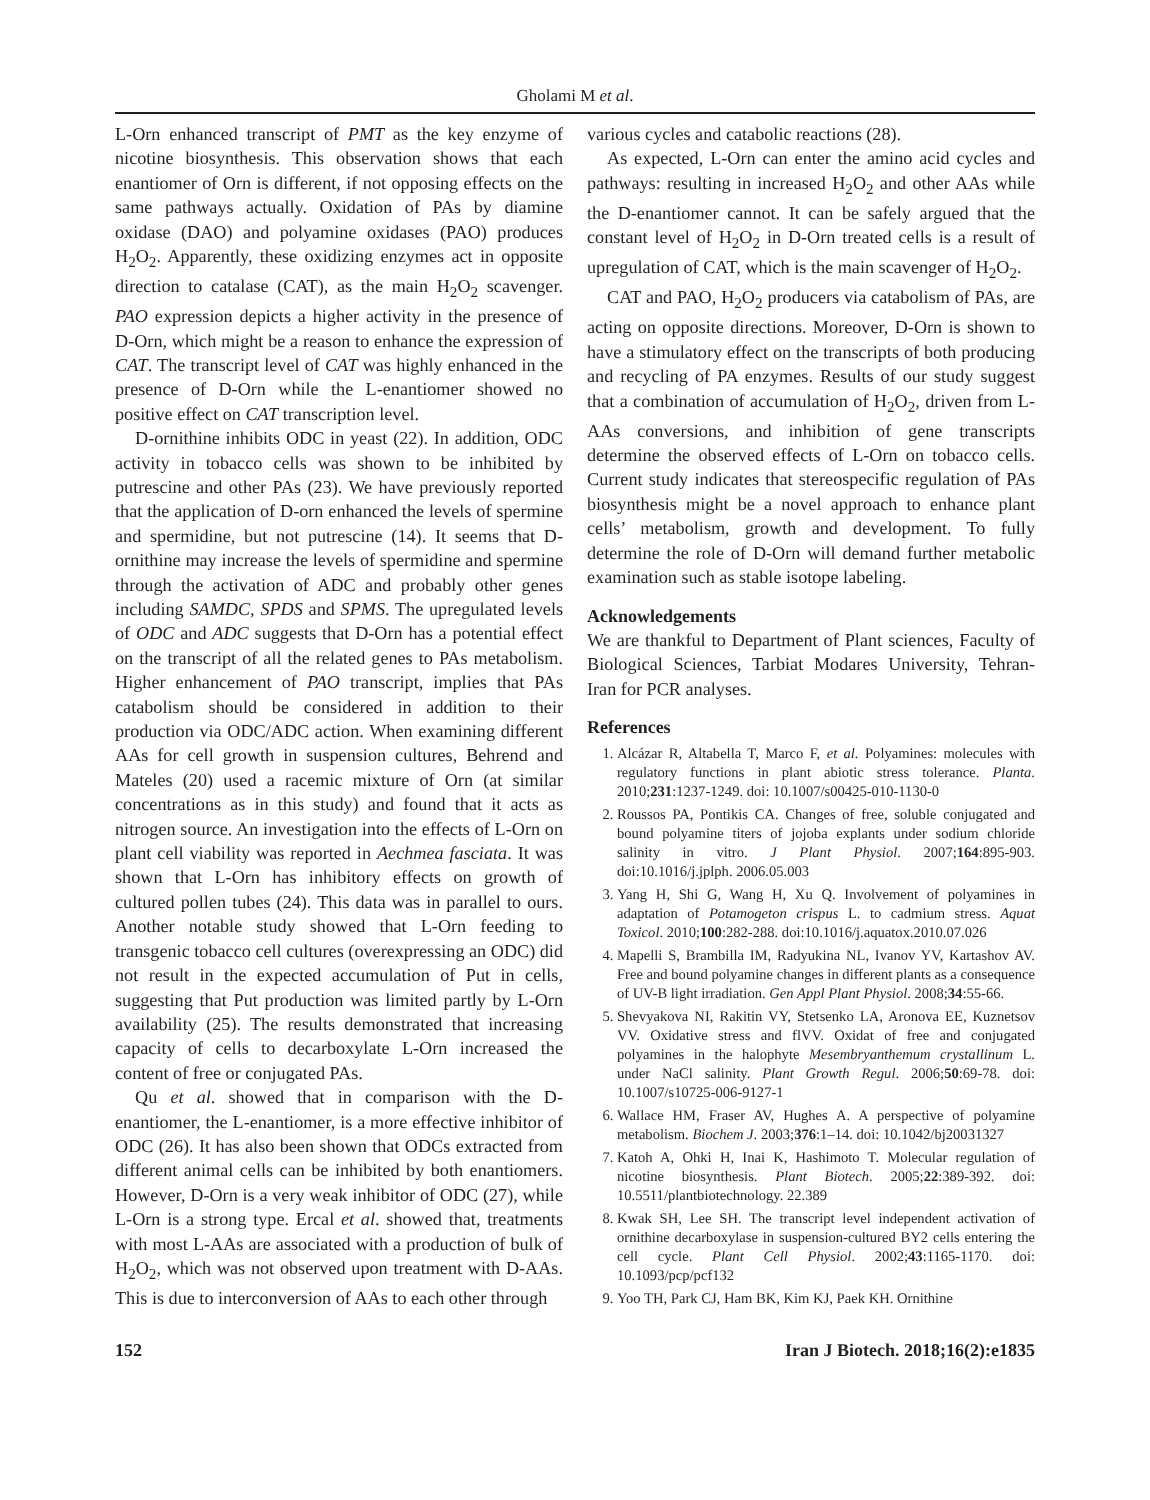Gholami M et al.
L-Orn enhanced transcript of PMT as the key enzyme of nicotine biosynthesis. This observation shows that each enantiomer of Orn is different, if not opposing effects on the same pathways actually. Oxidation of PAs by diamine oxidase (DAO) and polyamine oxidases (PAO) produces H<sub>2</sub>O<sub>2</sub>. Apparently, these oxidizing enzymes act in opposite direction to catalase (CAT), as the main H<sub>2</sub>O<sub>2</sub> scavenger. PAO expression depicts a higher activity in the presence of D-Orn, which might be a reason to enhance the expression of CAT. The transcript level of CAT was highly enhanced in the presence of D-Orn while the L-enantiomer showed no positive effect on CAT transcription level.
D-ornithine inhibits ODC in yeast (22). In addition, ODC activity in tobacco cells was shown to be inhibited by putrescine and other PAs (23). We have previously reported that the application of D-orn enhanced the levels of spermine and spermidine, but not putrescine (14). It seems that D-ornithine may increase the levels of spermidine and spermine through the activation of ADC and probably other genes including SAMDC, SPDS and SPMS. The upregulated levels of ODC and ADC suggests that D-Orn has a potential effect on the transcript of all the related genes to PAs metabolism. Higher enhancement of PAO transcript, implies that PAs catabolism should be considered in addition to their production via ODC/ADC action. When examining different AAs for cell growth in suspension cultures, Behrend and Mateles (20) used a racemic mixture of Orn (at similar concentrations as in this study) and found that it acts as nitrogen source. An investigation into the effects of L-Orn on plant cell viability was reported in Aechmea fasciata. It was shown that L-Orn has inhibitory effects on growth of cultured pollen tubes (24). This data was in parallel to ours. Another notable study showed that L-Orn feeding to transgenic tobacco cell cultures (overexpressing an ODC) did not result in the expected accumulation of Put in cells, suggesting that Put production was limited partly by L-Orn availability (25). The results demonstrated that increasing capacity of cells to decarboxylate L-Orn increased the content of free or conjugated PAs.
Qu et al. showed that in comparison with the D-enantiomer, the L-enantiomer, is a more effective inhibitor of ODC (26). It has also been shown that ODCs extracted from different animal cells can be inhibited by both enantiomers. However, D-Orn is a very weak inhibitor of ODC (27), while L-Orn is a strong type. Ercal et al. showed that, treatments with most L-AAs are associated with a production of bulk of H<sub>2</sub>O<sub>2</sub>, which was not observed upon treatment with D-AAs. This is due to interconversion of AAs to each other through
various cycles and catabolic reactions (28).
As expected, L-Orn can enter the amino acid cycles and pathways: resulting in increased H<sub>2</sub>O<sub>2</sub> and other AAs while the D-enantiomer cannot. It can be safely argued that the constant level of H<sub>2</sub>O<sub>2</sub> in D-Orn treated cells is a result of upregulation of CAT, which is the main scavenger of H<sub>2</sub>O<sub>2</sub>.
CAT and PAO, H<sub>2</sub>O<sub>2</sub> producers via catabolism of PAs, are acting on opposite directions. Moreover, D-Orn is shown to have a stimulatory effect on the transcripts of both producing and recycling of PA enzymes. Results of our study suggest that a combination of accumulation of H<sub>2</sub>O<sub>2</sub>, driven from L-AAs conversions, and inhibition of gene transcripts determine the observed effects of L-Orn on tobacco cells. Current study indicates that stereospecific regulation of PAs biosynthesis might be a novel approach to enhance plant cells’ metabolism, growth and development. To fully determine the role of D-Orn will demand further metabolic examination such as stable isotope labeling.
Acknowledgements
We are thankful to Department of Plant sciences, Faculty of Biological Sciences, Tarbiat Modares University, Tehran- Iran for PCR analyses.
References
1. Alcázar R, Altabella T, Marco F, et al. Polyamines: molecules with regulatory functions in plant abiotic stress tolerance. Planta. 2010;231:1237-1249. doi: 10.1007/s00425-010-1130-0
2. Roussos PA, Pontikis CA. Changes of free, soluble conjugated and bound polyamine titers of jojoba explants under sodium chloride salinity in vitro. J Plant Physiol. 2007;164:895-903. doi:10.1016/j.jplph. 2006.05.003
3. Yang H, Shi G, Wang H, Xu Q. Involvement of polyamines in adaptation of Potamogeton crispus L. to cadmium stress. Aquat Toxicol. 2010;100:282-288. doi:10.1016/j.aquatox.2010.07.026
4. Mapelli S, Brambilla IM, Radyukina NL, Ivanov YV, Kartashov AV. Free and bound polyamine changes in different plants as a consequence of UV-B light irradiation. Gen Appl Plant Physiol. 2008;34:55-66.
5. Shevyakova NI, Rakitin VY, Stetsenko LA, Aronova EE, Kuznetsov VV. Oxidative stress and flVV. Oxidat of free and conjugated polyamines in the halophyte Mesembryanthemum crystallinum L. under NaCl salinity. Plant Growth Regul. 2006;50:69-78. doi: 10.1007/s10725-006-9127-1
6. Wallace HM, Fraser AV, Hughes A. A perspective of polyamine metabolism. Biochem J. 2003;376:1–14. doi: 10.1042/bj20031327
7. Katoh A, Ohki H, Inai K, Hashimoto T. Molecular regulation of nicotine biosynthesis. Plant Biotech. 2005;22:389-392. doi: 10.5511/plantbiotechnology. 22.389
8. Kwak SH, Lee SH. The transcript level independent activation of ornithine decarboxylase in suspension-cultured BY2 cells entering the cell cycle. Plant Cell Physiol. 2002;43:1165-1170. doi: 10.1093/pcp/pcf132
9. Yoo TH, Park CJ, Ham BK, Kim KJ, Paek KH. Ornithine
152 Iran J Biotech. 2018;16(2):e1835